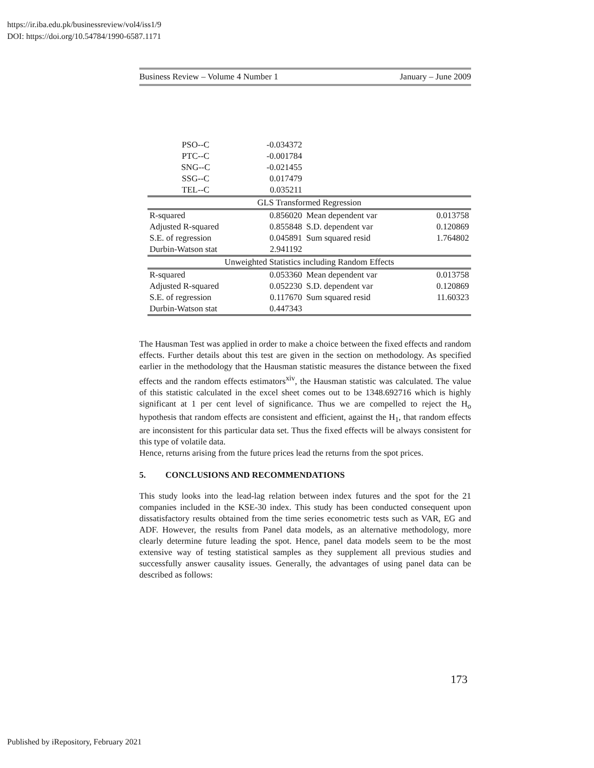https://ir.iba.edu.pk/businessreview/vol4/iss1/9
DOI: https://doi.org/10.54784/1990-6587.1171
Business Review – Volume 4 Number 1 January – June 2009
| PSO--C | -0.034372 | | |
| PTC--C | -0.001784 | | |
| SNG--C | -0.021455 | | |
| SSG--C | 0.017479 | | |
| TEL--C | 0.035211 | | |
| GLS Transformed Regression | | | |
| R-squared | 0.856020 | Mean dependent var | 0.013758 |
| Adjusted R-squared | 0.855848 | S.D. dependent var | 0.120869 |
| S.E. of regression | 0.045891 | Sum squared resid | 1.764802 |
| Durbin-Watson stat | 2.941192 | | |
| Unweighted Statistics including Random Effects | | | |
| R-squared | 0.053360 | Mean dependent var | 0.013758 |
| Adjusted R-squared | 0.052230 | S.D. dependent var | 0.120869 |
| S.E. of regression | 0.117670 | Sum squared resid | 11.60323 |
| Durbin-Watson stat | 0.447343 | | |
The Hausman Test was applied in order to make a choice between the fixed effects and random effects. Further details about this test are given in the section on methodology. As specified earlier in the methodology that the Hausman statistic measures the distance between the fixed effects and the random effects estimators<sup>xiv</sup>, the Hausman statistic was calculated. The value of this statistic calculated in the excel sheet comes out to be 1348.692716 which is highly significant at 1 per cent level of significance. Thus we are compelled to reject the H<sub>o</sub> hypothesis that random effects are consistent and efficient, against the H<sub>1</sub>, that random effects are inconsistent for this particular data set. Thus the fixed effects will be always consistent for this type of volatile data.
Hence, returns arising from the future prices lead the returns from the spot prices.
5. CONCLUSIONS AND RECOMMENDATIONS
This study looks into the lead-lag relation between index futures and the spot for the 21 companies included in the KSE-30 index. This study has been conducted consequent upon dissatisfactory results obtained from the time series econometric tests such as VAR, EG and ADF. However, the results from Panel data models, as an alternative methodology, more clearly determine future leading the spot. Hence, panel data models seem to be the most extensive way of testing statistical samples as they supplement all previous studies and successfully answer causality issues. Generally, the advantages of using panel data can be described as follows:
173
Published by iRepository, February 2021